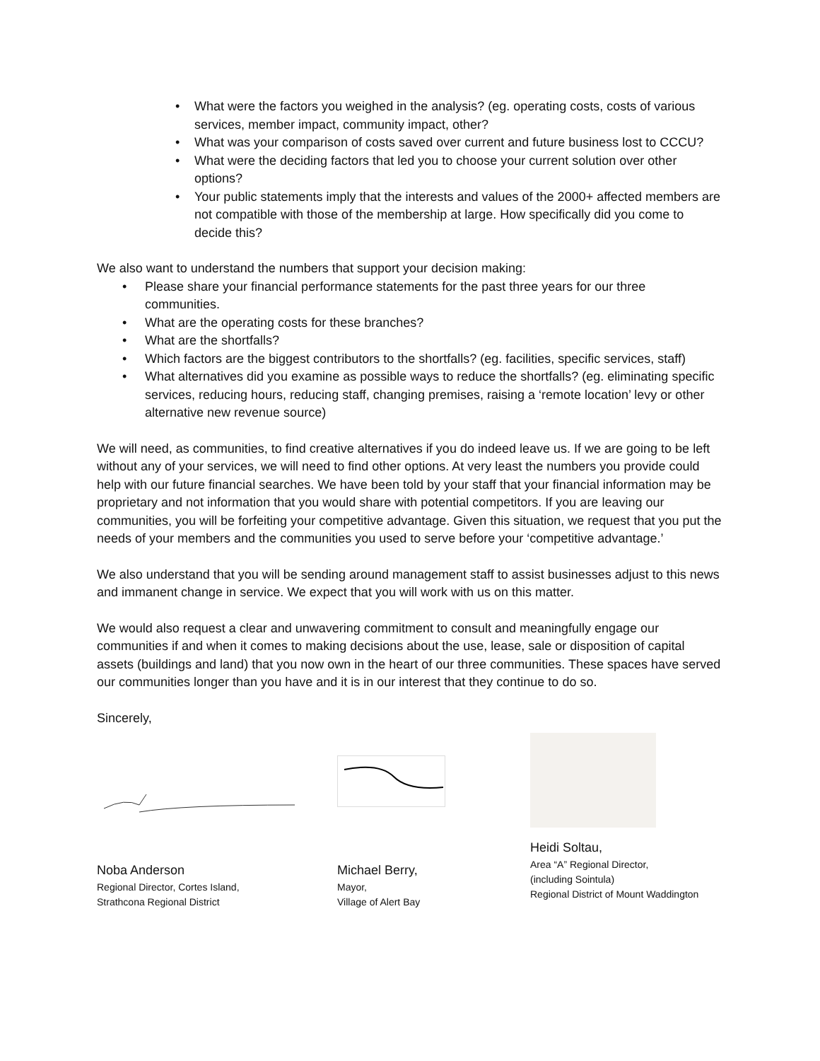• What were the factors you weighed in the analysis? (eg. operating costs, costs of various services, member impact, community impact, other?
• What was your comparison of costs saved over current and future business lost to CCCU?
• What were the deciding factors that led you to choose your current solution over other options?
• Your public statements imply that the interests and values of the 2000+ affected members are not compatible with those of the membership at large. How specifically did you come to decide this?
We also want to understand the numbers that support your decision making:
• Please share your financial performance statements for the past three years for our three communities.
• What are the operating costs for these branches?
• What are the shortfalls?
• Which factors are the biggest contributors to the shortfalls? (eg. facilities, specific services, staff)
• What alternatives did you examine as possible ways to reduce the shortfalls? (eg. eliminating specific services, reducing hours, reducing staff, changing premises, raising a ‘remote location’ levy or other alternative new revenue source)
We will need, as communities, to find creative alternatives if you do indeed leave us. If we are going to be left without any of your services, we will need to find other options. At very least the numbers you provide could help with our future financial searches. We have been told by your staff that your financial information may be proprietary and not information that you would share with potential competitors. If you are leaving our communities, you will be forfeiting your competitive advantage. Given this situation, we request that you put the needs of your members and the communities you used to serve before your ‘competitive advantage.’
We also understand that you will be sending around management staff to assist businesses adjust to this news and immanent change in service. We expect that you will work with us on this matter.
We would also request a clear and unwavering commitment to consult and meaningfully engage our communities if and when it comes to making decisions about the use, lease, sale or disposition of capital assets (buildings and land) that you now own in the heart of our three communities. These spaces have served our communities longer than you have and it is in our interest that they continue to do so.
Sincerely,
Noba Anderson
Regional Director, Cortes Island,
Strathcona Regional District
Michael Berry,
Mayor,
Village of Alert Bay
Heidi Soltau,
Area “A” Regional Director,
(including Sointula)
Regional District of Mount Waddington